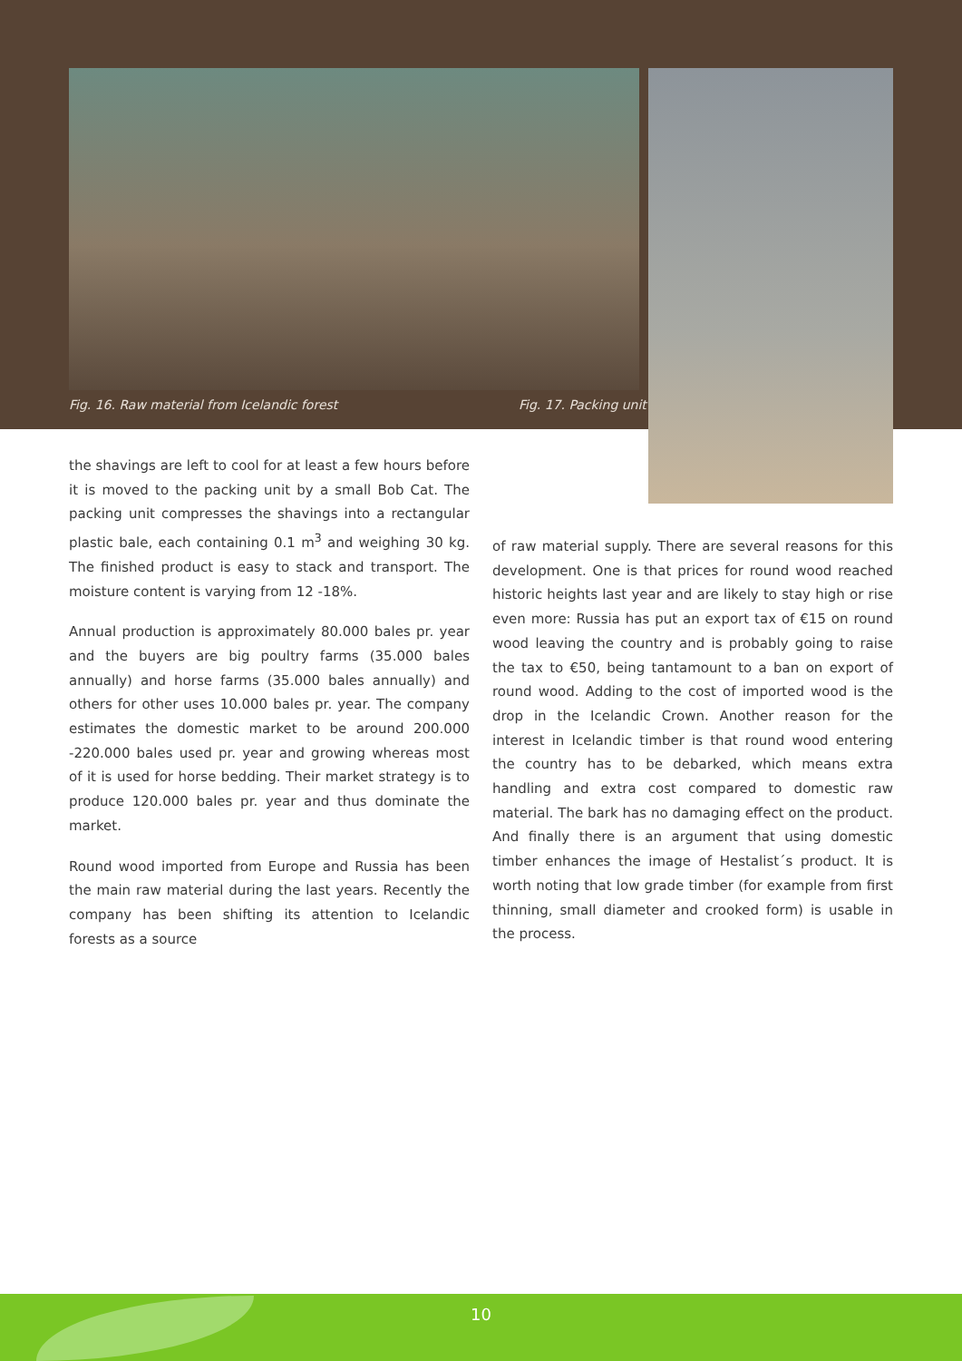Fig. 16. Raw material from Icelandic forest
Fig. 17. Packing unit
the shavings are left to cool for at least a few hours before it is moved to the packing unit by a small Bob Cat. The packing unit compresses the shavings into a rectangular plastic bale, each containing 0.1 m<sup>3</sup> and weighing 30 kg. The finished product is easy to stack and transport. The moisture content is varying from 12 -18%.
Annual production is approximately 80.000 bales pr. year and the buyers are big poultry farms (35.000 bales annually) and horse farms (35.000 bales annually) and others for other uses 10.000 bales pr. year. The company estimates the domestic market to be around 200.000 -220.000 bales used pr. year and growing whereas most of it is used for horse bedding. Their market strategy is to produce 120.000 bales pr. year and thus dominate the market.
Round wood imported from Europe and Russia has been the main raw material during the last years. Recently the company has been shifting its attention to Icelandic forests as a source
of raw material supply. There are several reasons for this development. One is that prices for round wood reached historic heights last year and are likely to stay high or rise even more: Russia has put an export tax of €15 on round wood leaving the country and is probably going to raise the tax to €50, being tantamount to a ban on export of round wood. Adding to the cost of imported wood is the drop in the Icelandic Crown. Another reason for the interest in Icelandic timber is that round wood entering the country has to be debarked, which means extra handling and extra cost compared to domestic raw material. The bark has no damaging effect on the product. And finally there is an argument that using domestic timber enhances the image of Hestalist´s product. It is worth noting that low grade timber (for example from first thinning, small diameter and crooked form) is usable in the process.
10